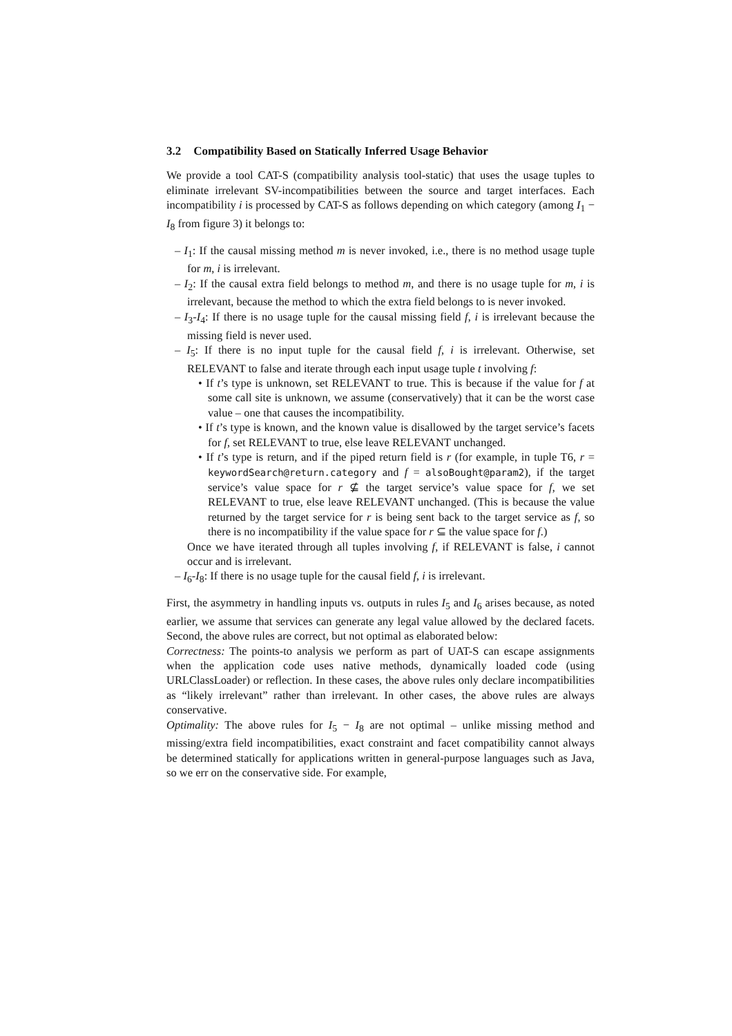3.2 Compatibility Based on Statically Inferred Usage Behavior
We provide a tool CAT-S (compatibility analysis tool-static) that uses the usage tuples to eliminate irrelevant SV-incompatibilities between the source and target interfaces. Each incompatibility i is processed by CAT-S as follows depending on which category (among I<sub>1</sub> − I<sub>8</sub> from figure 3) it belongs to:
– I<sub>1</sub>: If the causal missing method m is never invoked, i.e., there is no method usage tuple for m, i is irrelevant.
– I<sub>2</sub>: If the causal extra field belongs to method m, and there is no usage tuple for m, i is irrelevant, because the method to which the extra field belongs to is never invoked.
– I<sub>3</sub>-I<sub>4</sub>: If there is no usage tuple for the causal missing field f, i is irrelevant because the missing field is never used.
– I<sub>5</sub>: If there is no input tuple for the causal field f, i is irrelevant. Otherwise, set RELEVANT to false and iterate through each input usage tuple t involving f:
• If t’s type is unknown, set RELEVANT to true. This is because if the value for f at some call site is unknown, we assume (conservatively) that it can be the worst case value – one that causes the incompatibility.
• If t’s type is known, and the known value is disallowed by the target service’s facets for f, set RELEVANT to true, else leave RELEVANT unchanged.
• If t’s type is return, and if the piped return field is r (for example, in tuple T6, r = keywordSearch@return.category and f = alsoBought@param2), if the target service’s value space for r ⊈ the target service’s value space for f, we set RELEVANT to true, else leave RELEVANT unchanged. (This is because the value returned by the target service for r is being sent back to the target service as f, so there is no incompatibility if the value space for r ⊆ the value space for f.)
Once we have iterated through all tuples involving f, if RELEVANT is false, i cannot occur and is irrelevant.
– I<sub>6</sub>-I<sub>8</sub>: If there is no usage tuple for the causal field f, i is irrelevant.
First, the asymmetry in handling inputs vs. outputs in rules I<sub>5</sub> and I<sub>6</sub> arises because, as noted earlier, we assume that services can generate any legal value allowed by the declared facets. Second, the above rules are correct, but not optimal as elaborated below:
Correctness: The points-to analysis we perform as part of UAT-S can escape assignments when the application code uses native methods, dynamically loaded code (using URLClassLoader) or reflection. In these cases, the above rules only declare incompatibilities as “likely irrelevant” rather than irrelevant. In other cases, the above rules are always conservative.
Optimality: The above rules for I<sub>5</sub> − I<sub>8</sub> are not optimal – unlike missing method and missing/extra field incompatibilities, exact constraint and facet compatibility cannot always be determined statically for applications written in general-purpose languages such as Java, so we err on the conservative side. For example,